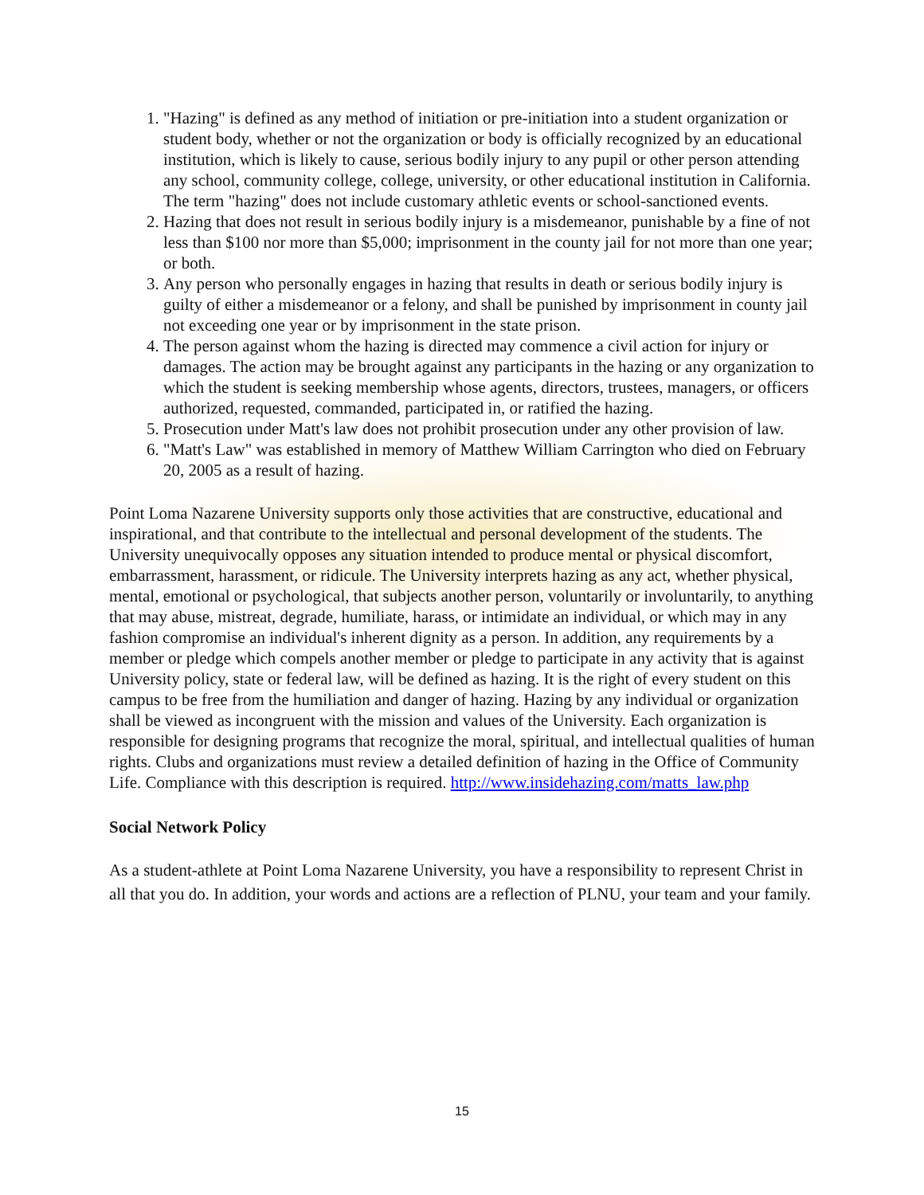1. "Hazing" is defined as any method of initiation or pre-initiation into a student organization or student body, whether or not the organization or body is officially recognized by an educational institution, which is likely to cause, serious bodily injury to any pupil or other person attending any school, community college, college, university, or other educational institution in California. The term "hazing" does not include customary athletic events or school-sanctioned events.
2. Hazing that does not result in serious bodily injury is a misdemeanor, punishable by a fine of not less than $100 nor more than $5,000; imprisonment in the county jail for not more than one year; or both.
3. Any person who personally engages in hazing that results in death or serious bodily injury is guilty of either a misdemeanor or a felony, and shall be punished by imprisonment in county jail not exceeding one year or by imprisonment in the state prison.
4. The person against whom the hazing is directed may commence a civil action for injury or damages. The action may be brought against any participants in the hazing or any organization to which the student is seeking membership whose agents, directors, trustees, managers, or officers authorized, requested, commanded, participated in, or ratified the hazing.
5. Prosecution under Matt's law does not prohibit prosecution under any other provision of law.
6. "Matt's Law" was established in memory of Matthew William Carrington who died on February 20, 2005 as a result of hazing.
Point Loma Nazarene University supports only those activities that are constructive, educational and inspirational, and that contribute to the intellectual and personal development of the students. The University unequivocally opposes any situation intended to produce mental or physical discomfort, embarrassment, harassment, or ridicule. The University interprets hazing as any act, whether physical, mental, emotional or psychological, that subjects another person, voluntarily or involuntarily, to anything that may abuse, mistreat, degrade, humiliate, harass, or intimidate an individual, or which may in any fashion compromise an individual's inherent dignity as a person. In addition, any requirements by a member or pledge which compels another member or pledge to participate in any activity that is against University policy, state or federal law, will be defined as hazing. It is the right of every student on this campus to be free from the humiliation and danger of hazing. Hazing by any individual or organization shall be viewed as incongruent with the mission and values of the University. Each organization is responsible for designing programs that recognize the moral, spiritual, and intellectual qualities of human rights. Clubs and organizations must review a detailed definition of hazing in the Office of Community Life. Compliance with this description is required. http://www.insidehazing.com/matts_law.php
Social Network Policy
As a student-athlete at Point Loma Nazarene University, you have a responsibility to represent Christ in all that you do. In addition, your words and actions are a reflection of PLNU, your team and your family.
15